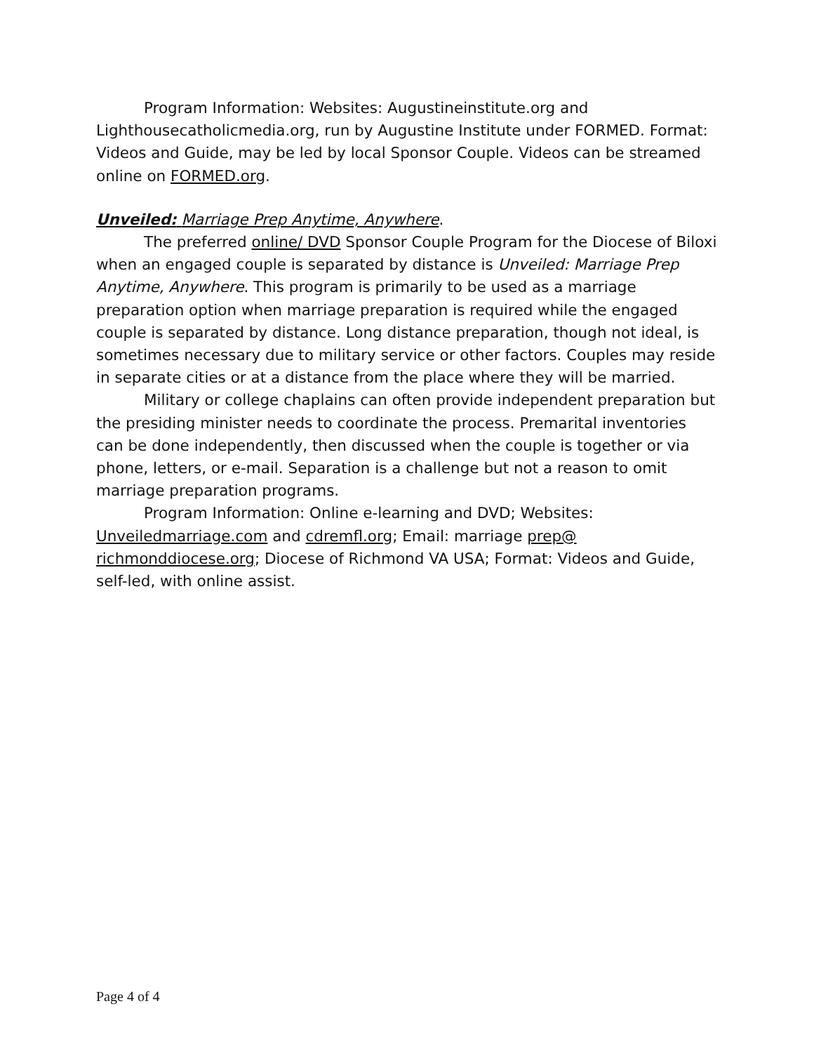Program Information: Websites: Augustineinstitute.org and Lighthousecatholicmedia.org, run by Augustine Institute under FORMED. Format: Videos and Guide, may be led by local Sponsor Couple. Videos can be streamed online on FORMED.org.
Unveiled: Marriage Prep Anytime, Anywhere.
The preferred online/ DVD Sponsor Couple Program for the Diocese of Biloxi when an engaged couple is separated by distance is Unveiled: Marriage Prep Anytime, Anywhere. This program is primarily to be used as a marriage preparation option when marriage preparation is required while the engaged couple is separated by distance. Long distance preparation, though not ideal, is sometimes necessary due to military service or other factors. Couples may reside in separate cities or at a distance from the place where they will be married.
Military or college chaplains can often provide independent preparation but the presiding minister needs to coordinate the process. Premarital inventories can be done independently, then discussed when the couple is together or via phone, letters, or e-mail. Separation is a challenge but not a reason to omit marriage preparation programs.
Program Information: Online e-learning and DVD; Websites: Unveiledmarriage.com and cdremfl.org; Email: marriage prep@ richmonddiocese.org; Diocese of Richmond VA USA; Format: Videos and Guide, self-led, with online assist.
Page 4 of 4